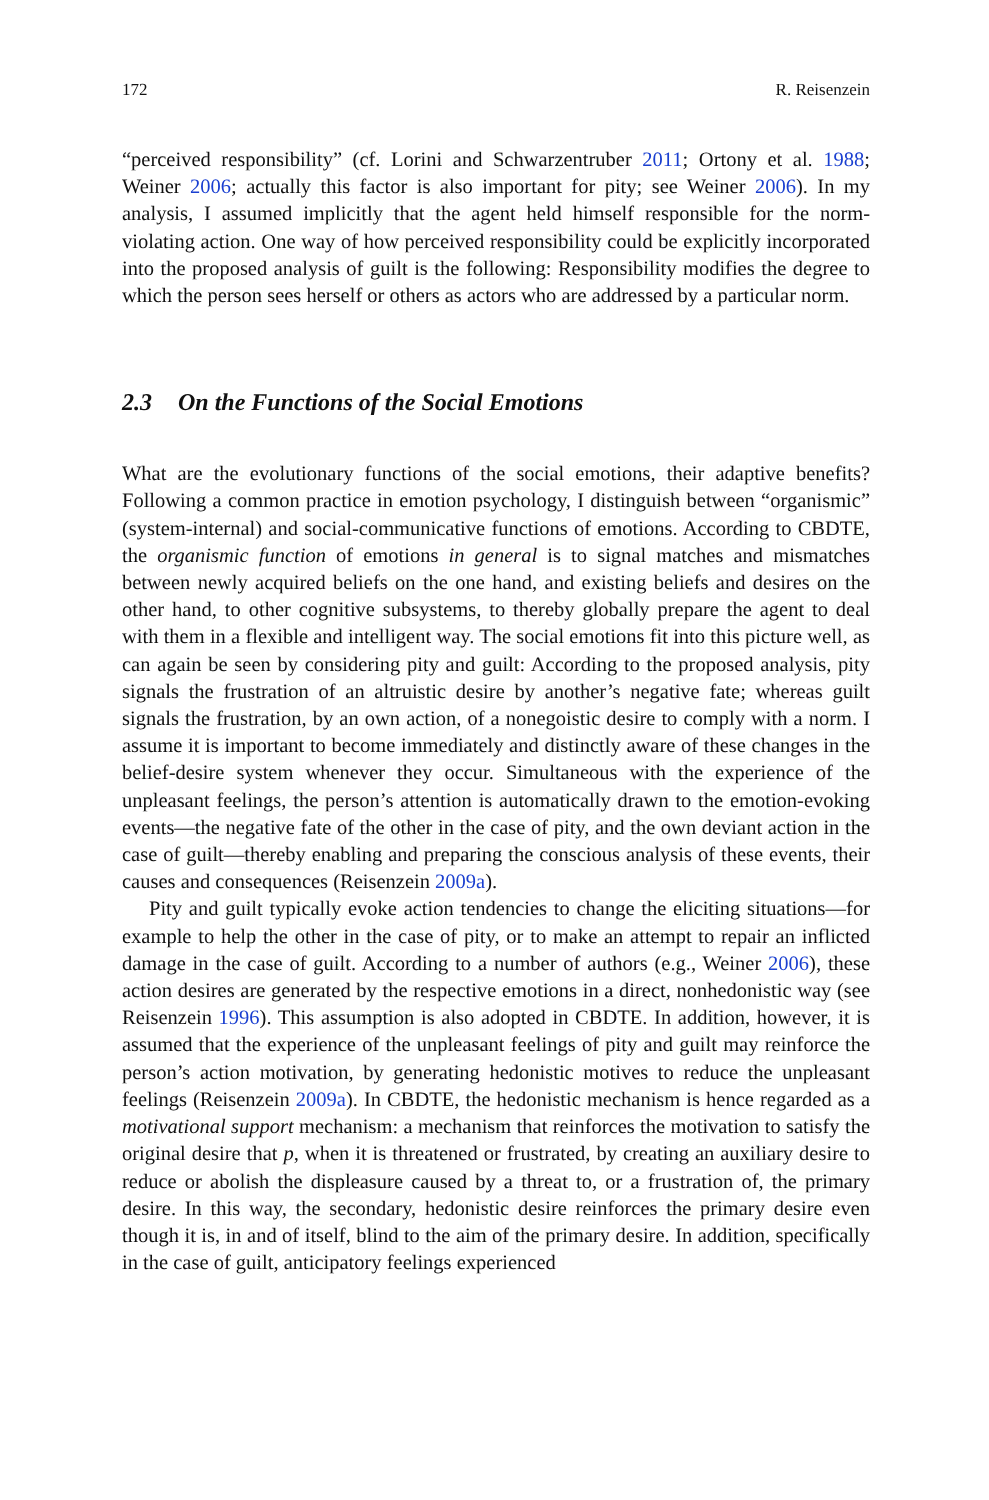172 R. Reisenzein
“perceived responsibility” (cf. Lorini and Schwarzentruber 2011; Ortony et al. 1988; Weiner 2006; actually this factor is also important for pity; see Weiner 2006). In my analysis, I assumed implicitly that the agent held himself responsible for the norm-violating action. One way of how perceived responsibility could be explicitly incorporated into the proposed analysis of guilt is the following: Responsibility modifies the degree to which the person sees herself or others as actors who are addressed by a particular norm.
2.3 On the Functions of the Social Emotions
What are the evolutionary functions of the social emotions, their adaptive benefits? Following a common practice in emotion psychology, I distinguish between “organismic” (system-internal) and social-communicative functions of emotions. According to CBDTE, the organismic function of emotions in general is to signal matches and mismatches between newly acquired beliefs on the one hand, and existing beliefs and desires on the other hand, to other cognitive subsystems, to thereby globally prepare the agent to deal with them in a flexible and intelligent way. The social emotions fit into this picture well, as can again be seen by considering pity and guilt: According to the proposed analysis, pity signals the frustration of an altruistic desire by another’s negative fate; whereas guilt signals the frustration, by an own action, of a nonegoistic desire to comply with a norm. I assume it is important to become immediately and distinctly aware of these changes in the belief-desire system whenever they occur. Simultaneous with the experience of the unpleasant feelings, the person’s attention is automatically drawn to the emotion-evoking events—the negative fate of the other in the case of pity, and the own deviant action in the case of guilt—thereby enabling and preparing the conscious analysis of these events, their causes and consequences (Reisenzein 2009a).
Pity and guilt typically evoke action tendencies to change the eliciting situations—for example to help the other in the case of pity, or to make an attempt to repair an inflicted damage in the case of guilt. According to a number of authors (e.g., Weiner 2006), these action desires are generated by the respective emotions in a direct, nonhedonistic way (see Reisenzein 1996). This assumption is also adopted in CBDTE. In addition, however, it is assumed that the experience of the unpleasant feelings of pity and guilt may reinforce the person’s action motivation, by generating hedonistic motives to reduce the unpleasant feelings (Reisenzein 2009a). In CBDTE, the hedonistic mechanism is hence regarded as a motivational support mechanism: a mechanism that reinforces the motivation to satisfy the original desire that p, when it is threatened or frustrated, by creating an auxiliary desire to reduce or abolish the displeasure caused by a threat to, or a frustration of, the primary desire. In this way, the secondary, hedonistic desire reinforces the primary desire even though it is, in and of itself, blind to the aim of the primary desire. In addition, specifically in the case of guilt, anticipatory feelings experienced